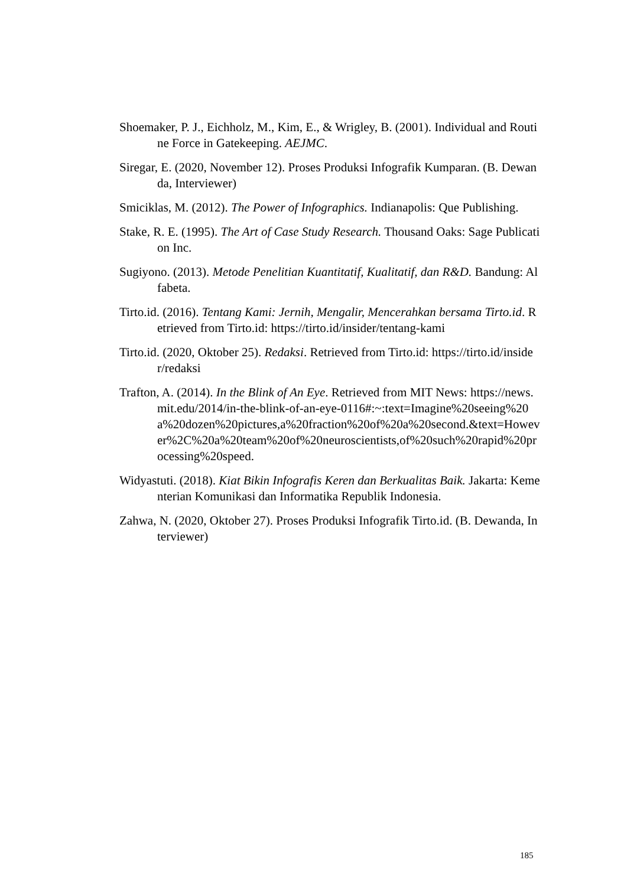Shoemaker, P. J., Eichholz, M., Kim, E., & Wrigley, B. (2001). Individual and Routine Force in Gatekeeping. AEJMC.
Siregar, E. (2020, November 12). Proses Produksi Infografik Kumparan. (B. Dewanda, Interviewer)
Smiciklas, M. (2012). The Power of Infographics. Indianapolis: Que Publishing.
Stake, R. E. (1995). The Art of Case Study Research. Thousand Oaks: Sage Publication Inc.
Sugiyono. (2013). Metode Penelitian Kuantitatif, Kualitatif, dan R&D. Bandung: Alfabeta.
Tirto.id. (2016). Tentang Kami: Jernih, Mengalir, Mencerahkan bersama Tirto.id. Retrieved from Tirto.id: https://tirto.id/insider/tentang-kami
Tirto.id. (2020, Oktober 25). Redaksi. Retrieved from Tirto.id: https://tirto.id/insider/redaksi
Trafton, A. (2014). In the Blink of An Eye. Retrieved from MIT News: https://news.mit.edu/2014/in-the-blink-of-an-eye-0116#:~:text=Imagine%20seeing%20a%20dozen%20pictures,a%20fraction%20of%20a%20second.&text=However%2C%20a%20team%20of%20neuroscientists,of%20such%20rapid%20processing%20speed.
Widyastuti. (2018). Kiat Bikin Infografis Keren dan Berkualitas Baik. Jakarta: Kementerian Komunikasi dan Informatika Republik Indonesia.
Zahwa, N. (2020, Oktober 27). Proses Produksi Infografik Tirto.id. (B. Dewanda, Interviewer)
185